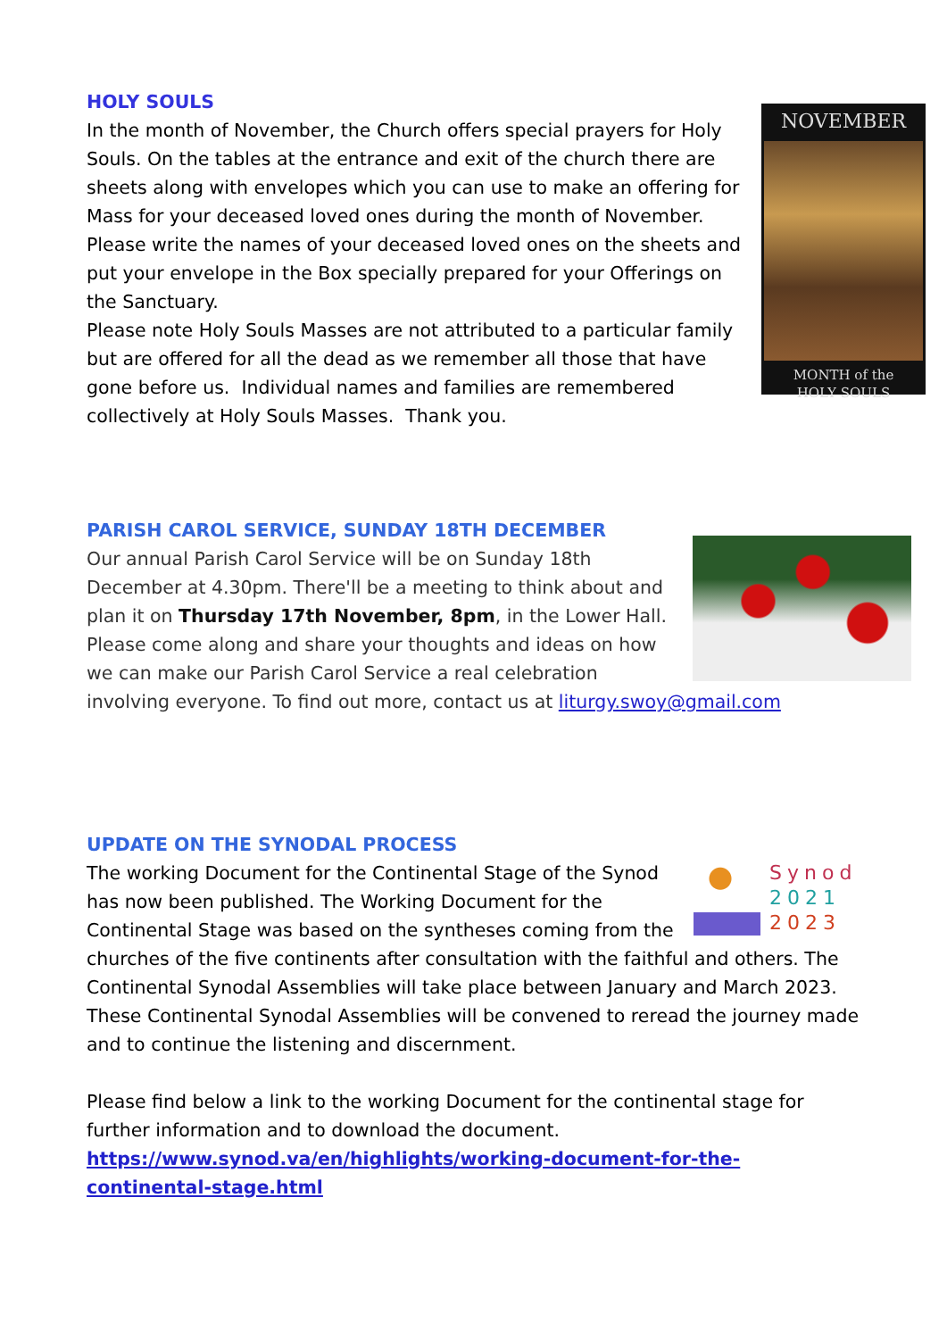NOVEMBER
MONTH of the
HOLY SOULS
HOLY SOULS
In the month of November, the Church offers special prayers for Holy Souls. On the tables at the entrance and exit of the church there are sheets along with envelopes which you can use to make an offering for Mass for your deceased loved ones during the month of November. Please write the names of your deceased loved ones on the sheets and put your envelope in the Box specially prepared for your Offerings on the Sanctuary.
Please note Holy Souls Masses are not attributed to a particular family but are offered for all the dead as we remember all those that have gone before us. Individual names and families are remembered collectively at Holy Souls Masses. Thank you.
PARISH CAROL SERVICE, SUNDAY 18TH DECEMBER
Our annual Parish Carol Service will be on Sunday 18th December at 4.30pm. There'll be a meeting to think about and plan it on Thursday 17th November, 8pm, in the Lower Hall. Please come along and share your thoughts and ideas on how we can make our Parish Carol Service a real celebration involving everyone. To find out more, contact us at liturgy.swoy@gmail.com
Synod
2021
2023
UPDATE ON THE SYNODAL PROCESS
The working Document for the Continental Stage of the Synod has now been published. The Working Document for the Continental Stage was based on the syntheses coming from the churches of the five continents after consultation with the faithful and others. The Continental Synodal Assemblies will take place between January and March 2023. These Continental Synodal Assemblies will be convened to reread the journey made and to continue the listening and discernment.
Please find below a link to the working Document for the continental stage for further information and to download the document.
https://www.synod.va/en/highlights/working-document-for-the-continental-stage.html